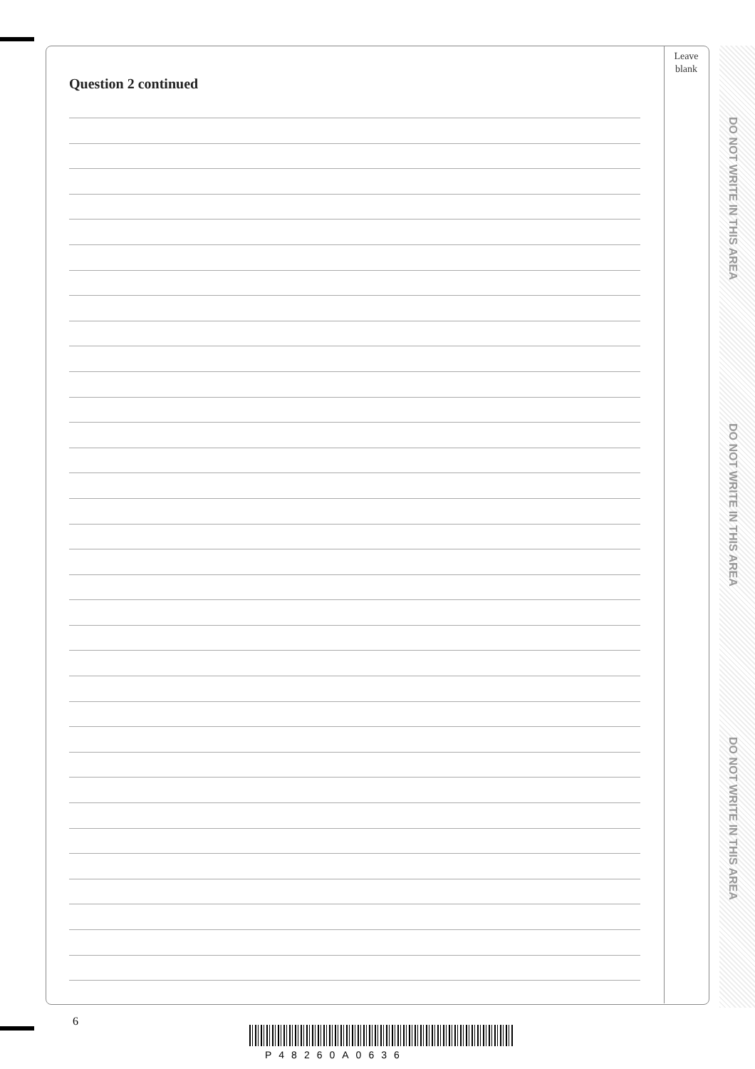Leave
blank
Question 2 continued
DO NOT WRITE IN THIS AREA
DO NOT WRITE IN THIS AREA
DO NOT WRITE IN THIS AREA
6
P48260A0636